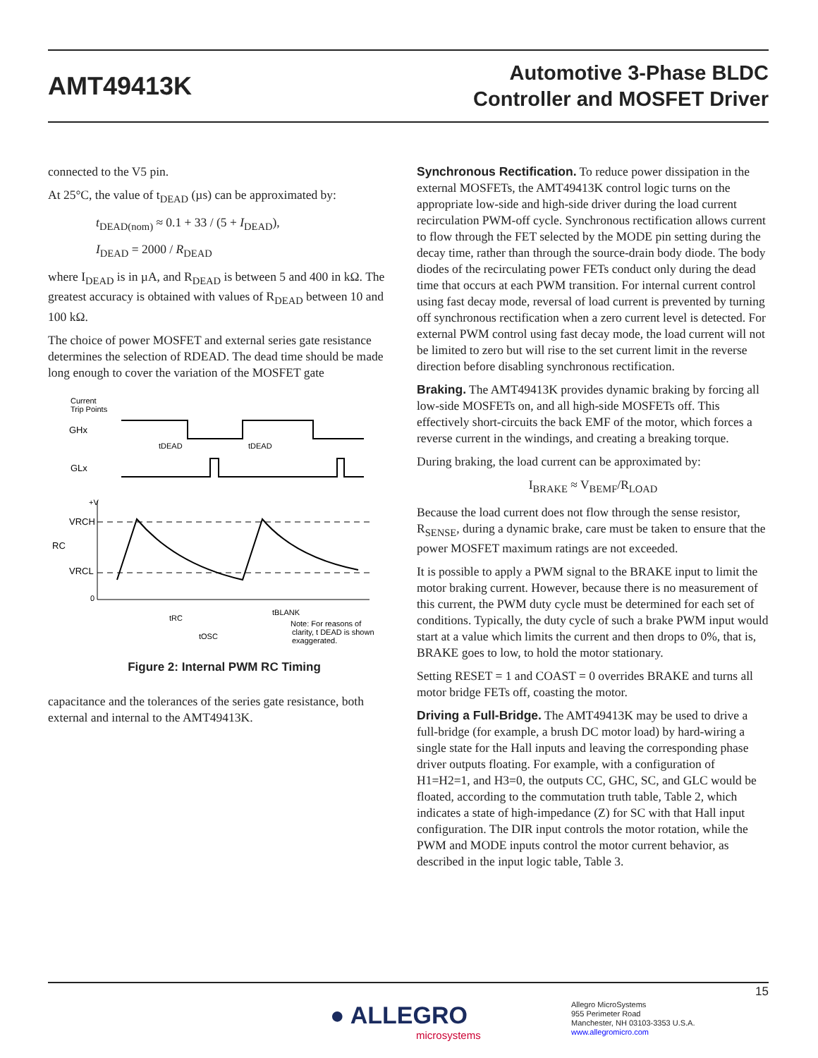AMT49413K
Automotive 3-Phase BLDC
Controller and MOSFET Driver
connected to the V5 pin.
At 25°C, the value of t<sub>DEAD</sub> (µs) can be approximated by:
t<sub>DEAD(nom)</sub> ≈ 0.1 + 33 / (5 + I<sub>DEAD</sub>),
I<sub>DEAD</sub> = 2000 / R<sub>DEAD</sub>
where I<sub>DEAD</sub> is in µA, and R<sub>DEAD</sub> is between 5 and 400 in kΩ. The greatest accuracy is obtained with values of R<sub>DEAD</sub> between 10 and 100 kΩ.
The choice of power MOSFET and external series gate resistance determines the selection of RDEAD. The dead time should be made long enough to cover the variation of the MOSFET gate
Current
Trip Points
GHx
GLx
tDEAD
tDEAD
+V
VRCH
RC
VRCL
0
tRC
tOSC
tBLANK
Note: For reasons of
clarity, t DEAD is shown
exaggerated.
Figure 2: Internal PWM RC Timing
capacitance and the tolerances of the series gate resistance, both external and internal to the AMT49413K.
Synchronous Rectification. To reduce power dissipation in the external MOSFETs, the AMT49413K control logic turns on the appropriate low-side and high-side driver during the load current recirculation PWM-off cycle. Synchronous rectification allows current to flow through the FET selected by the MODE pin setting during the decay time, rather than through the source-drain body diode. The body diodes of the recirculating power FETs conduct only during the dead time that occurs at each PWM transition. For internal current control using fast decay mode, reversal of load current is prevented by turning off synchronous rectification when a zero current level is detected. For external PWM control using fast decay mode, the load current will not be limited to zero but will rise to the set current limit in the reverse direction before disabling synchronous rectification.
Braking. The AMT49413K provides dynamic braking by forcing all low-side MOSFETs on, and all high-side MOSFETs off. This effectively short-circuits the back EMF of the motor, which forces a reverse current in the windings, and creating a breaking torque.
During braking, the load current can be approximated by:
I<sub>BRAKE</sub> ≈ V<sub>BEMF</sub>/R<sub>LOAD</sub>
Because the load current does not flow through the sense resistor, R<sub>SENSE</sub>, during a dynamic brake, care must be taken to ensure that the power MOSFET maximum ratings are not exceeded.
It is possible to apply a PWM signal to the BRAKE input to limit the motor braking current. However, because there is no measurement of this current, the PWM duty cycle must be determined for each set of conditions. Typically, the duty cycle of such a brake PWM input would start at a value which limits the current and then drops to 0%, that is, BRAKE goes to low, to hold the motor stationary.
Setting RESET = 1 and COAST = 0 overrides BRAKE and turns all motor bridge FETs off, coasting the motor.
Driving a Full-Bridge. The AMT49413K may be used to drive a full-bridge (for example, a brush DC motor load) by hard-wiring a single state for the Hall inputs and leaving the corresponding phase driver outputs floating. For example, with a configuration of H1=H2=1, and H3=0, the outputs CC, GHC, SC, and GLC would be floated, according to the commutation truth table, Table 2, which indicates a state of high-impedance (Z) for SC with that Hall input configuration. The DIR input controls the motor rotation, while the PWM and MODE inputs control the motor current behavior, as described in the input logic table, Table 3.
15
● ALLEGRO
microsystems
Allegro MicroSystems
955 Perimeter Road
Manchester, NH 03103-3353 U.S.A.
www.allegromicro.com